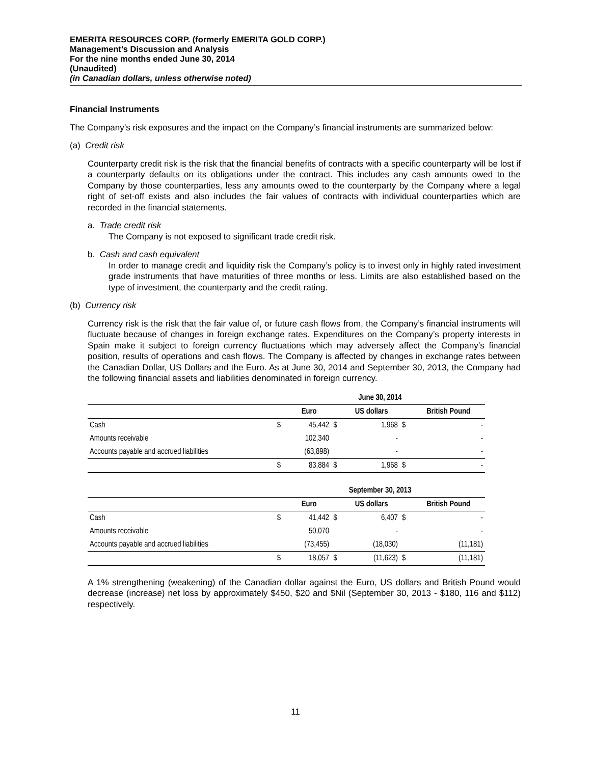EMERITA RESOURCES CORP. (formerly EMERITA GOLD CORP.)
Management’s Discussion and Analysis
For the nine months ended June 30, 2014
(Unaudited)
(in Canadian dollars, unless otherwise noted)
Financial Instruments
The Company’s risk exposures and the impact on the Company’s financial instruments are summarized below:
(a) Credit risk
Counterparty credit risk is the risk that the financial benefits of contracts with a specific counterparty will be lost if a counterparty defaults on its obligations under the contract. This includes any cash amounts owed to the Company by those counterparties, less any amounts owed to the counterparty by the Company where a legal right of set-off exists and also includes the fair values of contracts with individual counterparties which are recorded in the financial statements.
a. Trade credit risk
The Company is not exposed to significant trade credit risk.
b. Cash and cash equivalent
In order to manage credit and liquidity risk the Company’s policy is to invest only in highly rated investment grade instruments that have maturities of three months or less. Limits are also established based on the type of investment, the counterparty and the credit rating.
(b) Currency risk
Currency risk is the risk that the fair value of, or future cash flows from, the Company’s financial instruments will fluctuate because of changes in foreign exchange rates. Expenditures on the Company’s property interests in Spain make it subject to foreign currency fluctuations which may adversely affect the Company’s financial position, results of operations and cash flows. The Company is affected by changes in exchange rates between the Canadian Dollar, US Dollars and the Euro. As at June 30, 2014 and September 30, 2013, the Company had the following financial assets and liabilities denominated in foreign currency.
| | June 30, 2014 | | | | | |
| --- | --- | --- | --- | --- | --- | --- |
| | | Euro | | US dollars | | British Pound |
| Cash | $ | 45,442 | $ | 1,968 | $ | - |
| Amounts receivable | | 102,340 | | - | | - |
| Accounts payable and accrued liabilities | | (63,898) | | - | | - |
| | $ | 83,884 | $ | 1,968 | $ | - |
| | September 30, 2013 | | | | | |
| --- | --- | --- | --- | --- | --- | --- |
| | | Euro | | US dollars | | British Pound |
| Cash | $ | 41,442 | $ | 6,407 | $ | - |
| Amounts receivable | | 50,070 | | - | | - |
| Accounts payable and accrued liabilities | | (73,455) | | (18,030) | | (11,181) |
| | $ | 18,057 | $ | (11,623) | $ | (11,181) |
A 1% strengthening (weakening) of the Canadian dollar against the Euro, US dollars and British Pound would decrease (increase) net loss by approximately $450, $20 and $Nil (September 30, 2013 - $180, 116 and $112) respectively.
11